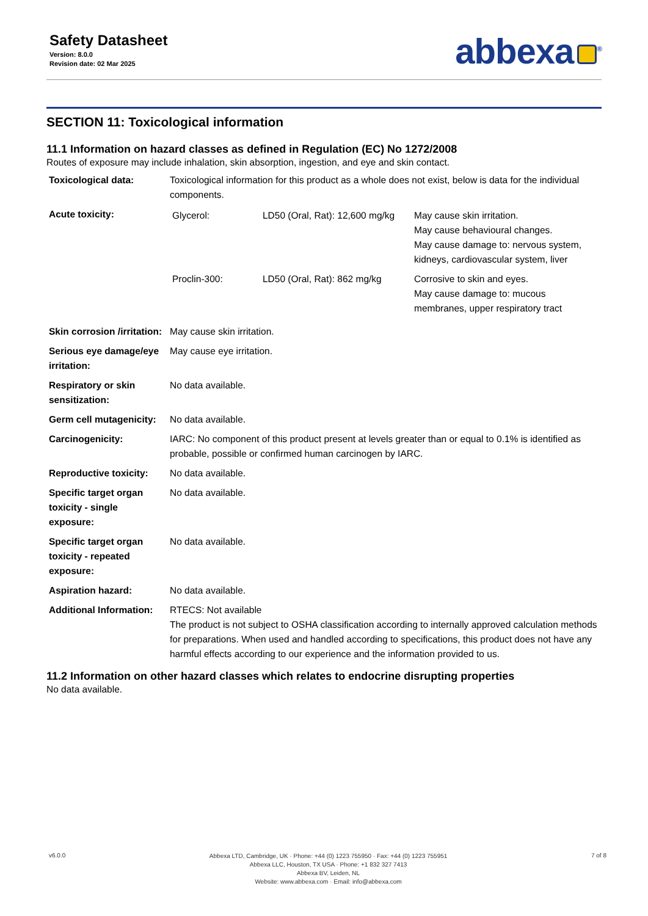Safety Datasheet
Version: 8.0.0
Revision date: 02 Mar 2025
abbexa<sup>®</sup>
SECTION 11: Toxicological information
11.1 Information on hazard classes as defined in Regulation (EC) No 1272/2008
Routes of exposure may include inhalation, skin absorption, ingestion, and eye and skin contact.
| Toxicological data: | Toxicological information for this product as a whole does not exist, below is data for the individual components. |
| Acute toxicity: | / Glycerol: / LD50 (Oral, Rat): 12,600 mg/kg / May cause skin irritation. May cause behavioural changes. May cause damage to: nervous system, kidneys, cardiovascular system, liver / / Proclin-300: / LD50 (Oral, Rat): 862 mg/kg / Corrosive to skin and eyes. May cause damage to: mucous membranes, upper respiratory tract / |
| Skin corrosion /irritation: | May cause skin irritation. |
| Serious eye damage/eye irritation: | May cause eye irritation. |
| Respiratory or skin sensitization: | No data available. |
| Germ cell mutagenicity: | No data available. |
| Carcinogenicity: | IARC: No component of this product present at levels greater than or equal to 0.1% is identified as probable, possible or confirmed human carcinogen by IARC. |
| Reproductive toxicity: | No data available. |
| Specific target organ toxicity - single exposure: | No data available. |
| Specific target organ toxicity - repeated exposure: | No data available. |
| Aspiration hazard: | No data available. |
| Additional Information: | RTECS: Not available The product is not subject to OSHA classification according to internally approved calculation methods for preparations. When used and handled according to specifications, this product does not have any harmful effects according to our experience and the information provided to us. |
11.2 Information on other hazard classes which relates to endocrine disrupting properties
No data available.
v6.0.0
Abbexa LTD, Cambridge, UK · Phone: +44 (0) 1223 755950 · Fax: +44 (0) 1223 755951
Abbexa LLC, Houston, TX USA · Phone: +1 832 327 7413
Abbexa BV, Leiden, NL
Website: www.abbexa.com · Email: info@abbexa.com
7 of 8